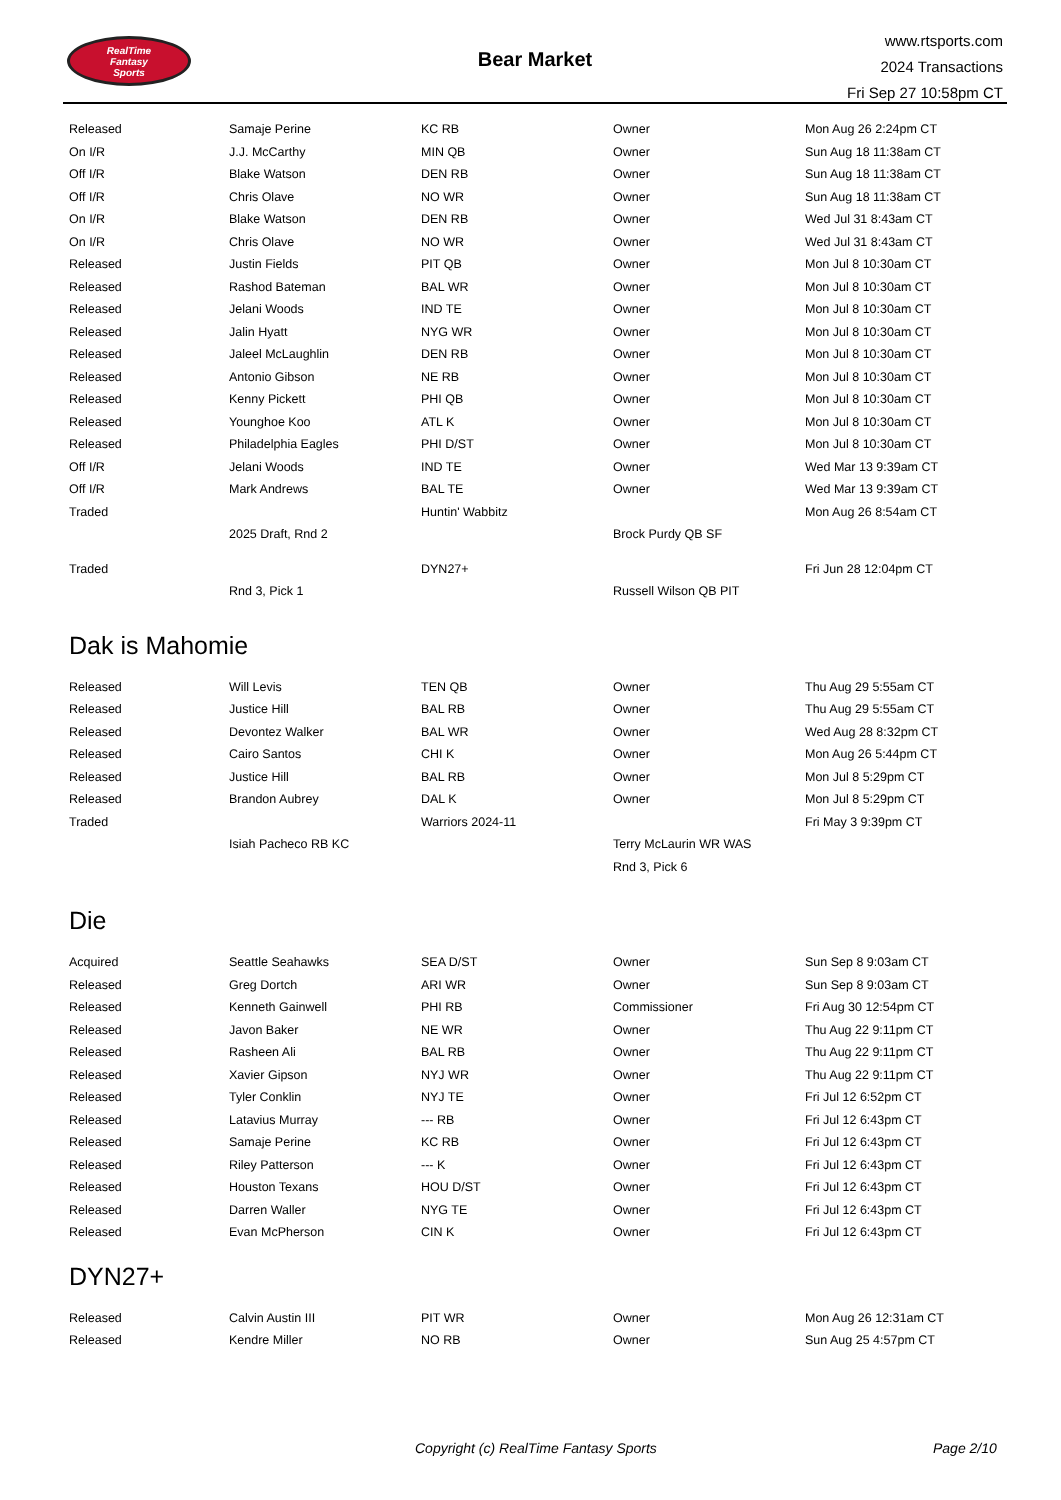RealTime
Fantasy
Sports
Bear Market
www.rtsports.com
2024 Transactions
Fri Sep 27 10:58pm CT
| Released | Samaje Perine | KC RB | Owner | Mon Aug 26 2:24pm CT |
| On I/R | J.J. McCarthy | MIN QB | Owner | Sun Aug 18 11:38am CT |
| Off I/R | Blake Watson | DEN RB | Owner | Sun Aug 18 11:38am CT |
| Off I/R | Chris Olave | NO WR | Owner | Sun Aug 18 11:38am CT |
| On I/R | Blake Watson | DEN RB | Owner | Wed Jul 31 8:43am CT |
| On I/R | Chris Olave | NO WR | Owner | Wed Jul 31 8:43am CT |
| Released | Justin Fields | PIT QB | Owner | Mon Jul 8 10:30am CT |
| Released | Rashod Bateman | BAL WR | Owner | Mon Jul 8 10:30am CT |
| Released | Jelani Woods | IND TE | Owner | Mon Jul 8 10:30am CT |
| Released | Jalin Hyatt | NYG WR | Owner | Mon Jul 8 10:30am CT |
| Released | Jaleel McLaughlin | DEN RB | Owner | Mon Jul 8 10:30am CT |
| Released | Antonio Gibson | NE RB | Owner | Mon Jul 8 10:30am CT |
| Released | Kenny Pickett | PHI QB | Owner | Mon Jul 8 10:30am CT |
| Released | Younghoe Koo | ATL K | Owner | Mon Jul 8 10:30am CT |
| Released | Philadelphia Eagles | PHI D/ST | Owner | Mon Jul 8 10:30am CT |
| Off I/R | Jelani Woods | IND TE | Owner | Wed Mar 13 9:39am CT |
| Off I/R | Mark Andrews | BAL TE | Owner | Wed Mar 13 9:39am CT |
| Traded | | Huntin' Wabbitz | | Mon Aug 26 8:54am CT |
| | 2025 Draft, Rnd 2 | | Brock Purdy QB SF | |
| Traded | | DYN27+ | | Fri Jun 28 12:04pm CT |
| | Rnd 3, Pick 1 | | Russell Wilson QB PIT | |
Dak is Mahomie
| Released | Will Levis | TEN QB | Owner | Thu Aug 29 5:55am CT |
| Released | Justice Hill | BAL RB | Owner | Thu Aug 29 5:55am CT |
| Released | Devontez Walker | BAL WR | Owner | Wed Aug 28 8:32pm CT |
| Released | Cairo Santos | CHI K | Owner | Mon Aug 26 5:44pm CT |
| Released | Justice Hill | BAL RB | Owner | Mon Jul 8 5:29pm CT |
| Released | Brandon Aubrey | DAL K | Owner | Mon Jul 8 5:29pm CT |
| Traded | | Warriors 2024-11 | | Fri May 3 9:39pm CT |
| | Isiah Pacheco RB KC | | Terry McLaurin WR WAS | |
| | | | Rnd 3, Pick 6 | |
Die
| Acquired | Seattle Seahawks | SEA D/ST | Owner | Sun Sep 8 9:03am CT |
| Released | Greg Dortch | ARI WR | Owner | Sun Sep 8 9:03am CT |
| Released | Kenneth Gainwell | PHI RB | Commissioner | Fri Aug 30 12:54pm CT |
| Released | Javon Baker | NE WR | Owner | Thu Aug 22 9:11pm CT |
| Released | Rasheen Ali | BAL RB | Owner | Thu Aug 22 9:11pm CT |
| Released | Xavier Gipson | NYJ WR | Owner | Thu Aug 22 9:11pm CT |
| Released | Tyler Conklin | NYJ TE | Owner | Fri Jul 12 6:52pm CT |
| Released | Latavius Murray | --- RB | Owner | Fri Jul 12 6:43pm CT |
| Released | Samaje Perine | KC RB | Owner | Fri Jul 12 6:43pm CT |
| Released | Riley Patterson | --- K | Owner | Fri Jul 12 6:43pm CT |
| Released | Houston Texans | HOU D/ST | Owner | Fri Jul 12 6:43pm CT |
| Released | Darren Waller | NYG TE | Owner | Fri Jul 12 6:43pm CT |
| Released | Evan McPherson | CIN K | Owner | Fri Jul 12 6:43pm CT |
DYN27+
| Released | Calvin Austin III | PIT WR | Owner | Mon Aug 26 12:31am CT |
| Released | Kendre Miller | NO RB | Owner | Sun Aug 25 4:57pm CT |
Copyright (c) RealTime Fantasy Sports Page 2/10